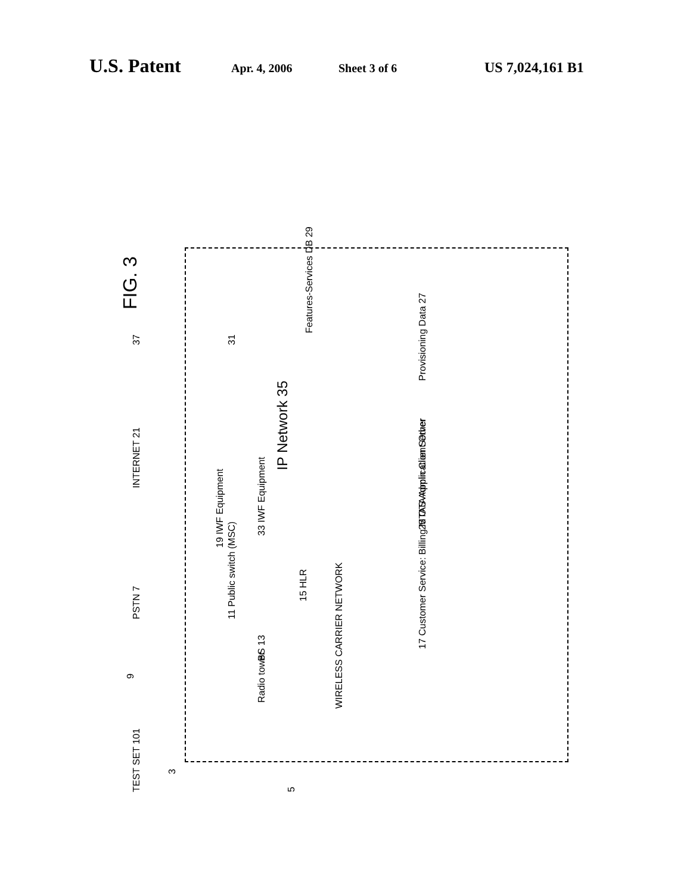U.S. Patent Apr. 4, 2006 Sheet 3 of 6 US 7,024,161 B1
FIG. 3
TEST SET 101
5
3
9
PSTN 7 INTERNET 21 37
Radio tower BS 13
WIRELESS CARRIER NETWORK
11 Public switch (MSC)
19 IWF Equipment
33 IWF Equipment
15 HLR
17 Customer Service: Billing MTAS Admin Client Other
IP Network 35
25 OTA Application Server Provisioning Data 27
Features-Services DB 29
31